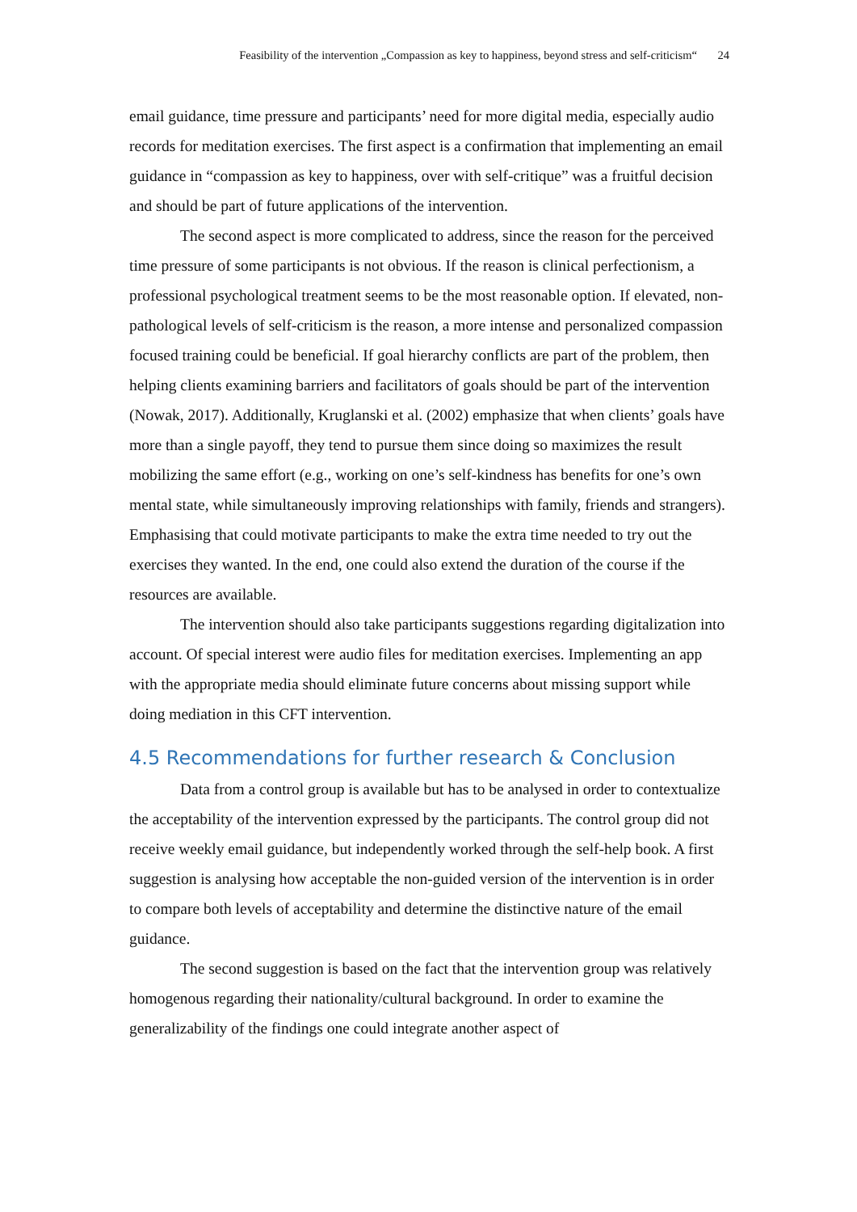Feasibility of the intervention „Compassion as key to happiness, beyond stress and self-criticism“ 24
email guidance, time pressure and participants’ need for more digital media, especially audio records for meditation exercises. The first aspect is a confirmation that implementing an email guidance in “compassion as key to happiness, over with self-critique” was a fruitful decision and should be part of future applications of the intervention.
The second aspect is more complicated to address, since the reason for the perceived time pressure of some participants is not obvious. If the reason is clinical perfectionism, a professional psychological treatment seems to be the most reasonable option. If elevated, non-pathological levels of self-criticism is the reason, a more intense and personalized compassion focused training could be beneficial. If goal hierarchy conflicts are part of the problem, then helping clients examining barriers and facilitators of goals should be part of the intervention (Nowak, 2017). Additionally, Kruglanski et al. (2002) emphasize that when clients’ goals have more than a single payoff, they tend to pursue them since doing so maximizes the result mobilizing the same effort (e.g., working on one’s self-kindness has benefits for one’s own mental state, while simultaneously improving relationships with family, friends and strangers). Emphasising that could motivate participants to make the extra time needed to try out the exercises they wanted. In the end, one could also extend the duration of the course if the resources are available.
The intervention should also take participants suggestions regarding digitalization into account. Of special interest were audio files for meditation exercises. Implementing an app with the appropriate media should eliminate future concerns about missing support while doing mediation in this CFT intervention.
4.5 Recommendations for further research & Conclusion
Data from a control group is available but has to be analysed in order to contextualize the acceptability of the intervention expressed by the participants. The control group did not receive weekly email guidance, but independently worked through the self-help book. A first suggestion is analysing how acceptable the non-guided version of the intervention is in order to compare both levels of acceptability and determine the distinctive nature of the email guidance.
The second suggestion is based on the fact that the intervention group was relatively homogenous regarding their nationality/cultural background. In order to examine the generalizability of the findings one could integrate another aspect of